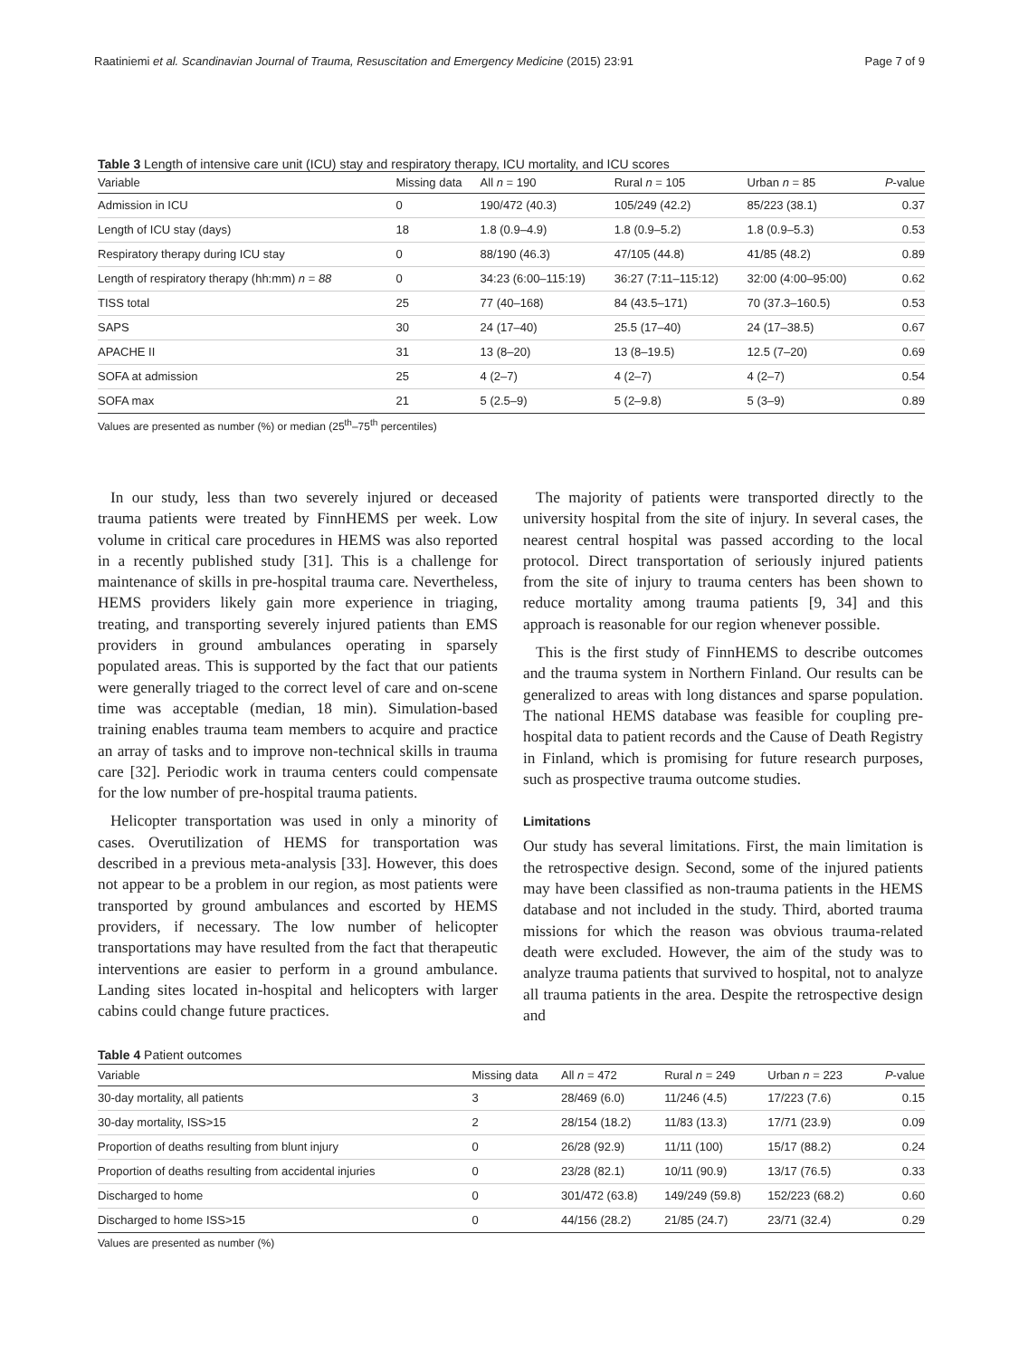Raatiniemi et al. Scandinavian Journal of Trauma, Resuscitation and Emergency Medicine (2015) 23:91 Page 7 of 9
Table 3 Length of intensive care unit (ICU) stay and respiratory therapy, ICU mortality, and ICU scores
| Variable | Missing data | All n = 190 | Rural n = 105 | Urban n = 85 | P -value |
| --- | --- | --- | --- | --- | --- |
| Admission in ICU | 0 | 190/472 (40.3) | 105/249 (42.2) | 85/223 (38.1) | 0.37 |
| Length of ICU stay (days) | 18 | 1.8 (0.9–4.9) | 1.8 (0.9–5.2) | 1.8 (0.9–5.3) | 0.53 |
| Respiratory therapy during ICU stay | 0 | 88/190 (46.3) | 47/105 (44.8) | 41/85 (48.2) | 0.89 |
| Length of respiratory therapy (hh:mm) n = 88 | 0 | 34:23 (6:00–115:19) | 36:27 (7:11–115:12) | 32:00 (4:00–95:00) | 0.62 |
| TISS total | 25 | 77 (40–168) | 84 (43.5–171) | 70 (37.3–160.5) | 0.53 |
| SAPS | 30 | 24 (17–40) | 25.5 (17–40) | 24 (17–38.5) | 0.67 |
| APACHE II | 31 | 13 (8–20) | 13 (8–19.5) | 12.5 (7–20) | 0.69 |
| SOFA at admission | 25 | 4 (2–7) | 4 (2–7) | 4 (2–7) | 0.54 |
| SOFA max | 21 | 5 (2.5–9) | 5 (2–9.8) | 5 (3–9) | 0.89 |
Values are presented as number (%) or median (25<sup>th</sup>–75<sup>th</sup> percentiles)
In our study, less than two severely injured or deceased trauma patients were treated by FinnHEMS per week. Low volume in critical care procedures in HEMS was also reported in a recently published study [31]. This is a challenge for maintenance of skills in pre-hospital trauma care. Nevertheless, HEMS providers likely gain more experience in triaging, treating, and transporting severely injured patients than EMS providers in ground ambulances operating in sparsely populated areas. This is supported by the fact that our patients were generally triaged to the correct level of care and on-scene time was acceptable (median, 18 min). Simulation-based training enables trauma team members to acquire and practice an array of tasks and to improve non-technical skills in trauma care [32]. Periodic work in trauma centers could compensate for the low number of pre-hospital trauma patients.
Helicopter transportation was used in only a minority of cases. Overutilization of HEMS for transportation was described in a previous meta-analysis [33]. However, this does not appear to be a problem in our region, as most patients were transported by ground ambulances and escorted by HEMS providers, if necessary. The low number of helicopter transportations may have resulted from the fact that therapeutic interventions are easier to perform in a ground ambulance. Landing sites located in-hospital and helicopters with larger cabins could change future practices.
The majority of patients were transported directly to the university hospital from the site of injury. In several cases, the nearest central hospital was passed according to the local protocol. Direct transportation of seriously injured patients from the site of injury to trauma centers has been shown to reduce mortality among trauma patients [9, 34] and this approach is reasonable for our region whenever possible.
This is the first study of FinnHEMS to describe outcomes and the trauma system in Northern Finland. Our results can be generalized to areas with long distances and sparse population. The national HEMS database was feasible for coupling pre-hospital data to patient records and the Cause of Death Registry in Finland, which is promising for future research purposes, such as prospective trauma outcome studies.
Limitations
Our study has several limitations. First, the main limitation is the retrospective design. Second, some of the injured patients may have been classified as non-trauma patients in the HEMS database and not included in the study. Third, aborted trauma missions for which the reason was obvious trauma-related death were excluded. However, the aim of the study was to analyze trauma patients that survived to hospital, not to analyze all trauma patients in the area. Despite the retrospective design and
Table 4 Patient outcomes
| Variable | Missing data | All n = 472 | Rural n = 249 | Urban n = 223 | P -value |
| --- | --- | --- | --- | --- | --- |
| 30-day mortality, all patients | 3 | 28/469 (6.0) | 11/246 (4.5) | 17/223 (7.6) | 0.15 |
| 30-day mortality, ISS>15 | 2 | 28/154 (18.2) | 11/83 (13.3) | 17/71 (23.9) | 0.09 |
| Proportion of deaths resulting from blunt injury | 0 | 26/28 (92.9) | 11/11 (100) | 15/17 (88.2) | 0.24 |
| Proportion of deaths resulting from accidental injuries | 0 | 23/28 (82.1) | 10/11 (90.9) | 13/17 (76.5) | 0.33 |
| Discharged to home | 0 | 301/472 (63.8) | 149/249 (59.8) | 152/223 (68.2) | 0.60 |
| Discharged to home ISS>15 | 0 | 44/156 (28.2) | 21/85 (24.7) | 23/71 (32.4) | 0.29 |
Values are presented as number (%)